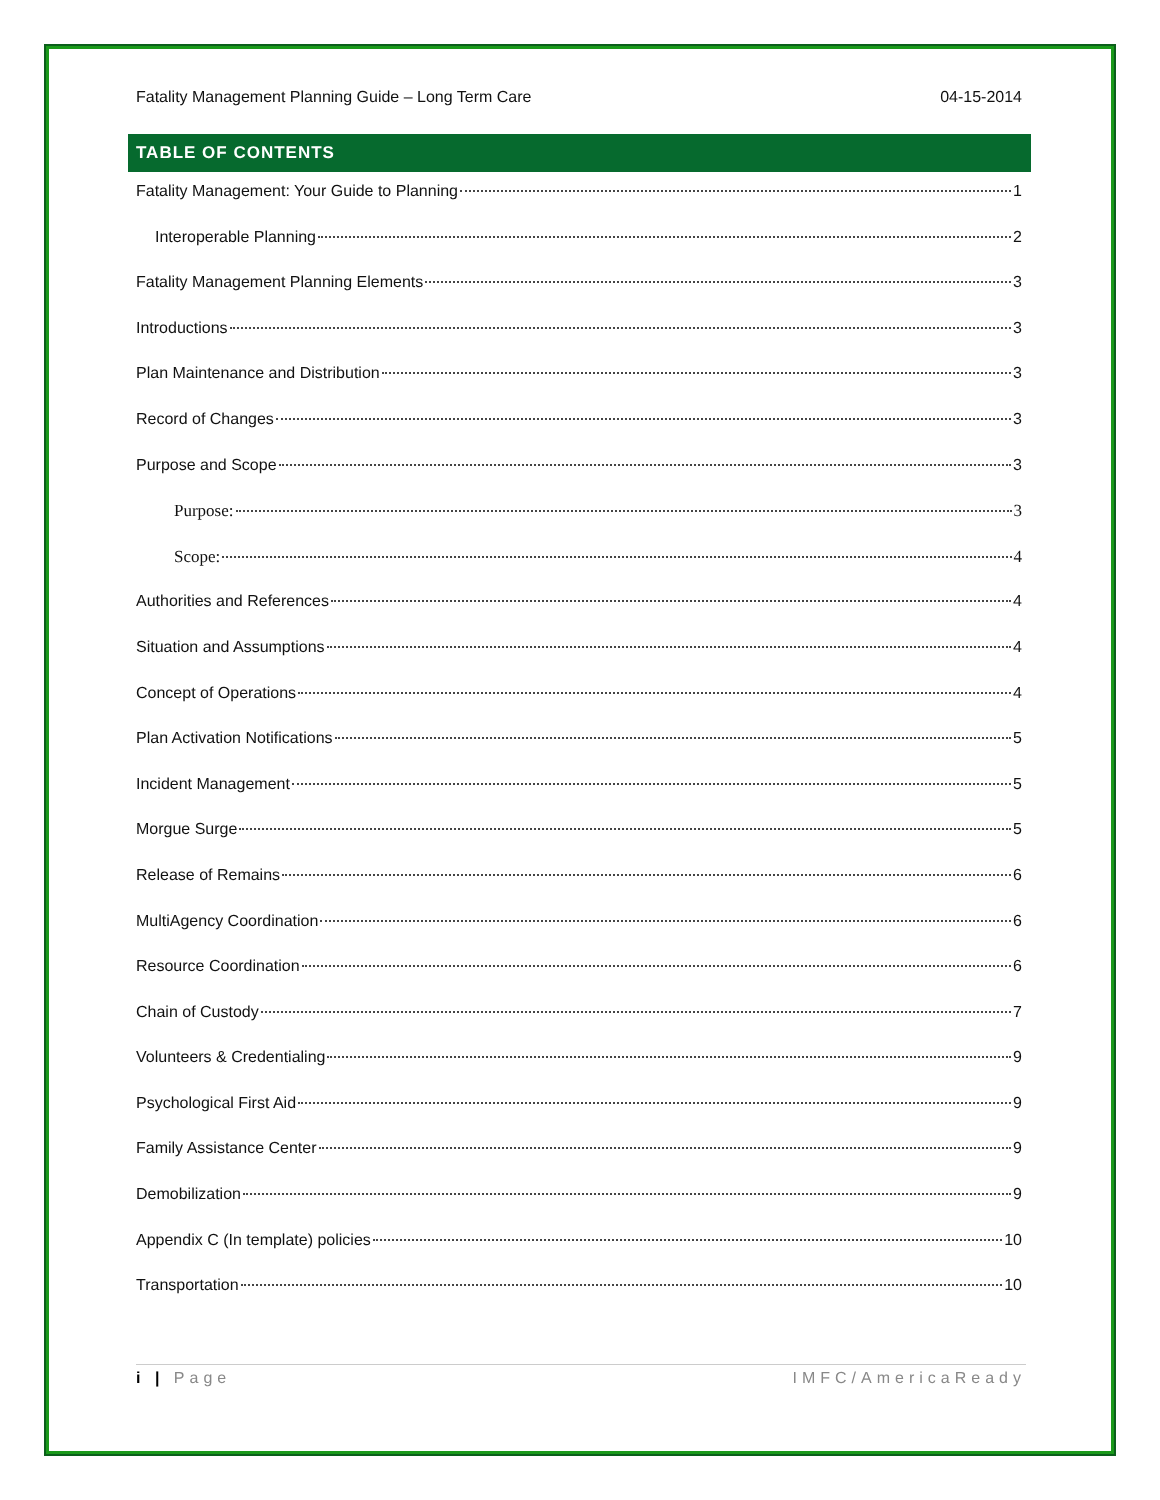Fatality Management Planning Guide – Long Term Care 04-15-2014
TABLE OF CONTENTS
Fatality Management: Your Guide to Planning 1
Interoperable Planning 2
Fatality Management Planning Elements 3
Introductions 3
Plan Maintenance and Distribution 3
Record of Changes 3
Purpose and Scope 3
Purpose: 3
Scope: 4
Authorities and References 4
Situation and Assumptions 4
Concept of Operations 4
Plan Activation Notifications 5
Incident Management 5
Morgue Surge 5
Release of Remains 6
MultiAgency Coordination 6
Resource Coordination 6
Chain of Custody 7
Volunteers & Credentialing 9
Psychological First Aid 9
Family Assistance Center 9
Demobilization 9
Appendix C (In template) policies 10
Transportation 10
i | Page IMFC/AmericaReady